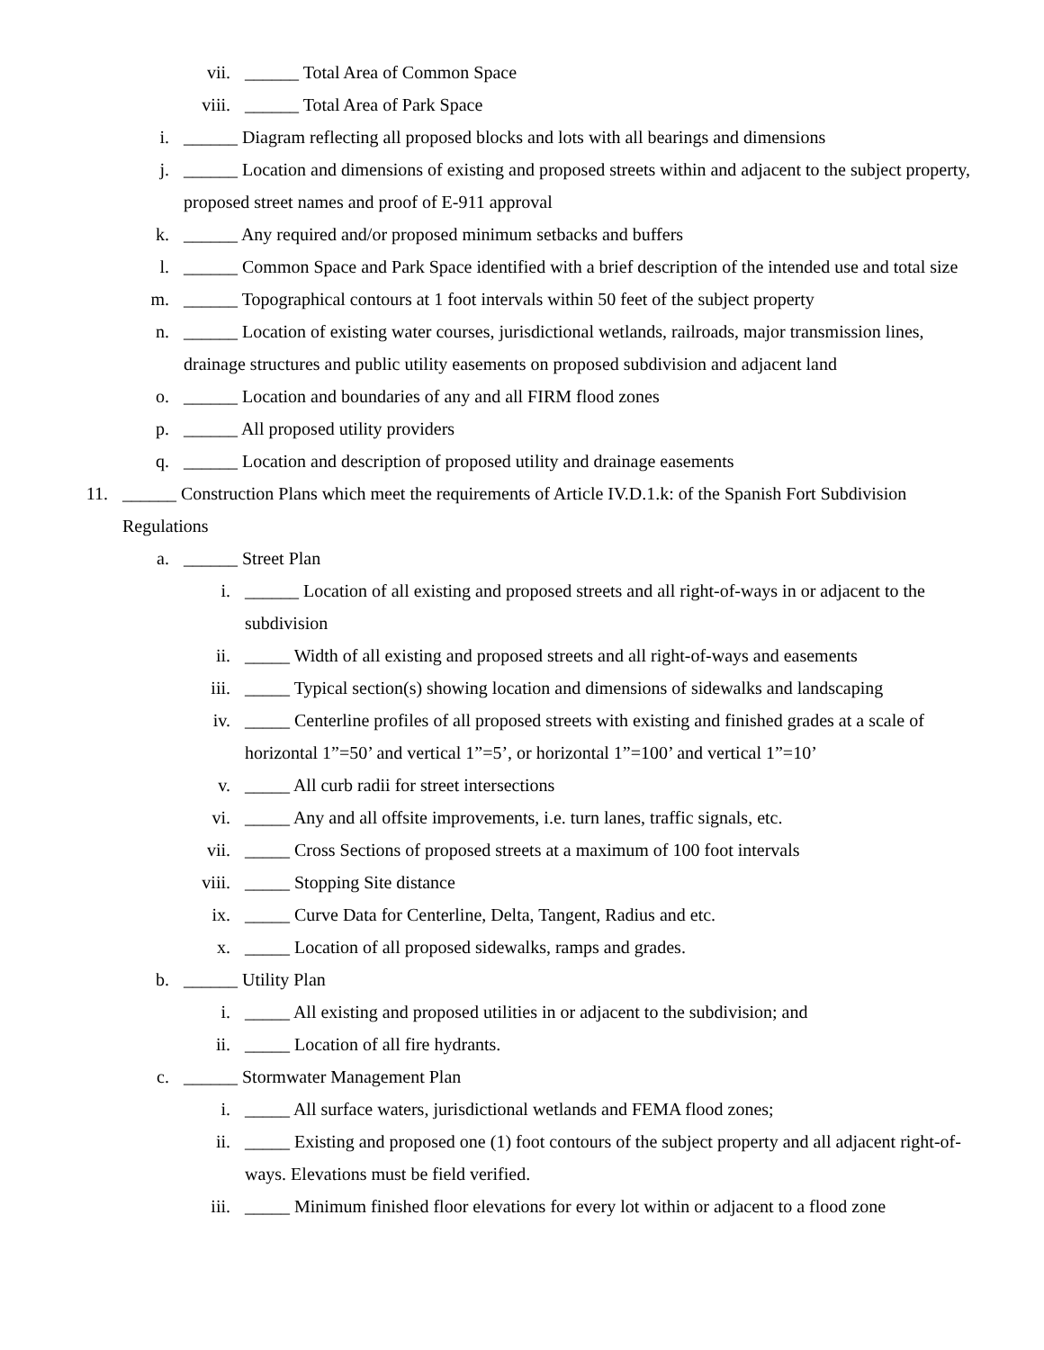vii. ______ Total Area of Common Space
viii. ______ Total Area of Park Space
i. ______ Diagram reflecting all proposed blocks and lots with all bearings and dimensions
j. ______ Location and dimensions of existing and proposed streets within and adjacent to the subject property, proposed street names and proof of E-911 approval
k. ______ Any required and/or proposed minimum setbacks and buffers
l. ______ Common Space and Park Space identified with a brief description of the intended use and total size
m. ______ Topographical contours at 1 foot intervals within 50 feet of the subject property
n. ______ Location of existing water courses, jurisdictional wetlands, railroads, major transmission lines, drainage structures and public utility easements on proposed subdivision and adjacent land
o. ______ Location and boundaries of any and all FIRM flood zones
p. ______ All proposed utility providers
q. ______ Location and description of proposed utility and drainage easements
11. ______ Construction Plans which meet the requirements of Article IV.D.1.k: of the Spanish Fort Subdivision Regulations
a. ______ Street Plan
i. ______ Location of all existing and proposed streets and all right-of-ways in or adjacent to the subdivision
ii. _____ Width of all existing and proposed streets and all right-of-ways and easements
iii. _____ Typical section(s) showing location and dimensions of sidewalks and landscaping
iv. _____ Centerline profiles of all proposed streets with existing and finished grades at a scale of horizontal 1”=50’ and vertical 1”=5’, or horizontal 1”=100’ and vertical 1”=10’
v. _____ All curb radii for street intersections
vi. _____ Any and all offsite improvements, i.e. turn lanes, traffic signals, etc.
vii. _____ Cross Sections of proposed streets at a maximum of 100 foot intervals
viii. _____ Stopping Site distance
ix. _____ Curve Data for Centerline, Delta, Tangent, Radius and etc.
x. _____ Location of all proposed sidewalks, ramps and grades.
b. ______ Utility Plan
i. _____ All existing and proposed utilities in or adjacent to the subdivision; and
ii. _____ Location of all fire hydrants.
c. ______ Stormwater Management Plan
i. _____ All surface waters, jurisdictional wetlands and FEMA flood zones;
ii. _____ Existing and proposed one (1) foot contours of the subject property and all adjacent right-of-ways. Elevations must be field verified.
iii. _____ Minimum finished floor elevations for every lot within or adjacent to a flood zone